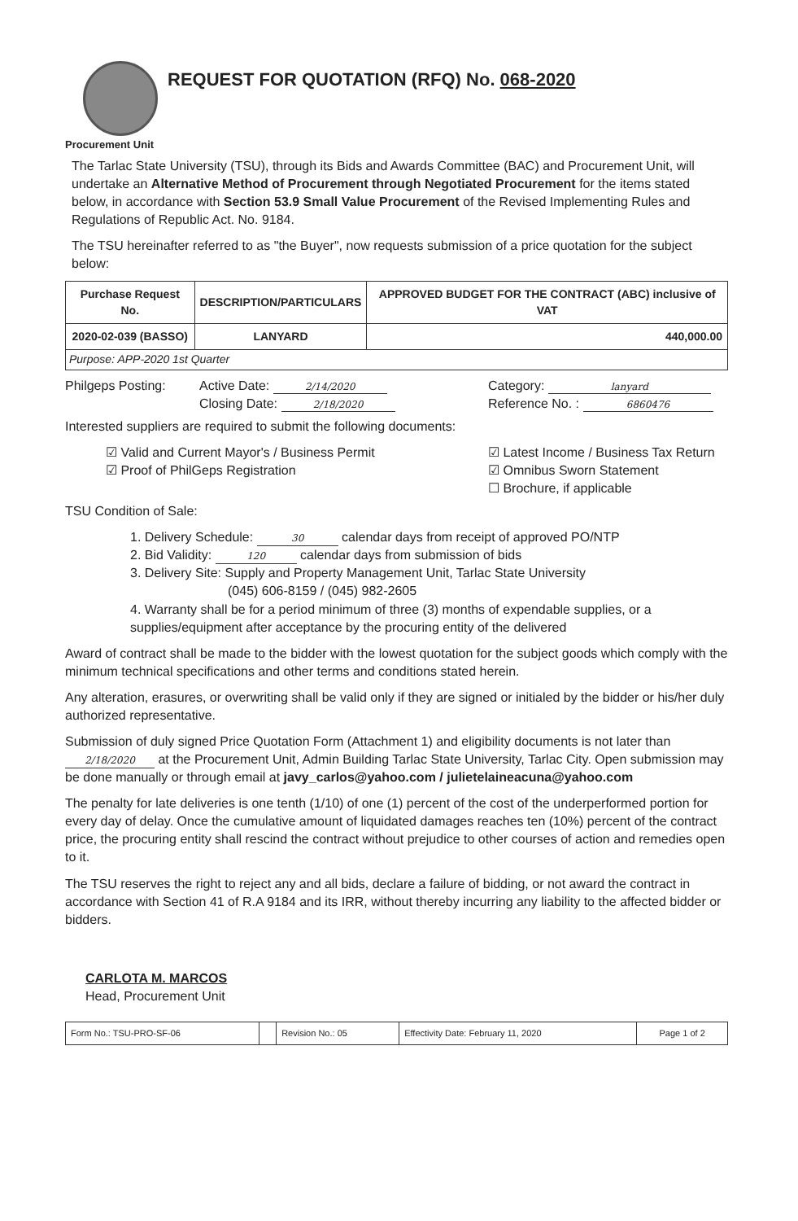REQUEST FOR QUOTATION (RFQ) No. 068-2020
Procurement Unit
The Tarlac State University (TSU), through its Bids and Awards Committee (BAC) and Procurement Unit, will undertake an Alternative Method of Procurement through Negotiated Procurement for the items stated below, in accordance with Section 53.9 Small Value Procurement of the Revised Implementing Rules and Regulations of Republic Act. No. 9184.
The TSU hereinafter referred to as "the Buyer", now requests submission of a price quotation for the subject below:
| Purchase Request No. | DESCRIPTION/PARTICULARS | APPROVED BUDGET FOR THE CONTRACT (ABC) inclusive of VAT |
| --- | --- | --- |
| 2020-02-039 (BASSO) | LANYARD | 440,000.00 |
| Purpose: APP-2020 1st Quarter | | |
Philgeps Posting: Active Date: 2/14/2020
Closing Date: 2/18/2020
Category: lanyard
Reference No. : 6860476
Interested suppliers are required to submit the following documents:
☑ Valid and Current Mayor's / Business Permit
☑ Proof of PhilGeps Registration
☑ Latest Income / Business Tax Return
☑ Omnibus Sworn Statement
☐ Brochure, if applicable
TSU Condition of Sale:
1. Delivery Schedule: 30 calendar days from receipt of approved PO/NTP
2. Bid Validity: 120 calendar days from submission of bids
3. Delivery Site: Supply and Property Management Unit, Tarlac State University
(045) 606-8159 / (045) 982-2605
4. Warranty shall be for a period minimum of three (3) months of expendable supplies, or a supplies/equipment after acceptance by the procuring entity of the delivered
Award of contract shall be made to the bidder with the lowest quotation for the subject goods which comply with the minimum technical specifications and other terms and conditions stated herein.
Any alteration, erasures, or overwriting shall be valid only if they are signed or initialed by the bidder or his/her duly authorized representative.
Submission of duly signed Price Quotation Form (Attachment 1) and eligibility documents is not later than 2/18/2020 at the Procurement Unit, Admin Building Tarlac State University, Tarlac City. Open submission may be done manually or through email at javy_carlos@yahoo.com / julietelaineacuna@yahoo.com
The penalty for late deliveries is one tenth (1/10) of one (1) percent of the cost of the underperformed portion for every day of delay. Once the cumulative amount of liquidated damages reaches ten (10%) percent of the contract price, the procuring entity shall rescind the contract without prejudice to other courses of action and remedies open to it.
The TSU reserves the right to reject any and all bids, declare a failure of bidding, or not award the contract in accordance with Section 41 of R.A 9184 and its IRR, without thereby incurring any liability to the affected bidder or bidders.
CARLOTA M. MARCOS
Head, Procurement Unit
| Form No.: TSU-PRO-SF-06 | | Revision No.: 05 | Effectivity Date: February 11, 2020 | Page 1 of 2 |